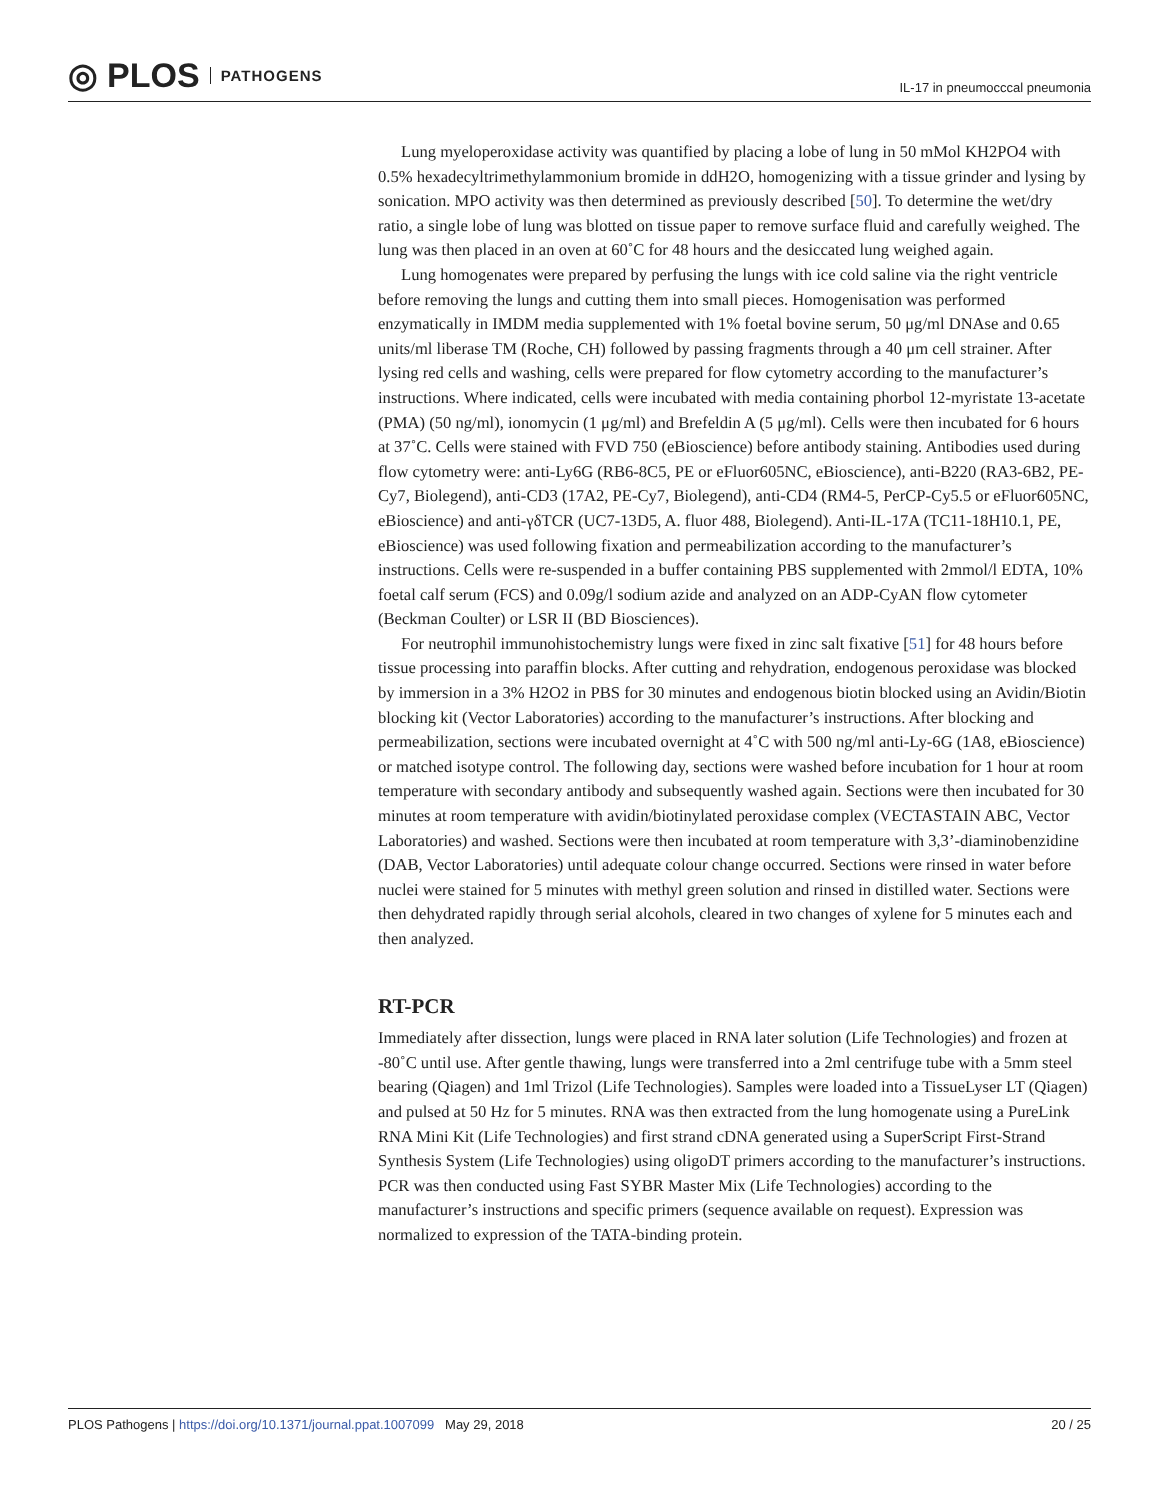◎ PLOS PATHOGENS
IL-17 in pneumocccal pneumonia
Lung myeloperoxidase activity was quantified by placing a lobe of lung in 50 mMol KH2PO4 with 0.5% hexadecyltrimethylammonium bromide in ddH2O, homogenizing with a tissue grinder and lysing by sonication. MPO activity was then determined as previously described [50]. To determine the wet/dry ratio, a single lobe of lung was blotted on tissue paper to remove surface fluid and carefully weighed. The lung was then placed in an oven at 60˚C for 48 hours and the desiccated lung weighed again.
Lung homogenates were prepared by perfusing the lungs with ice cold saline via the right ventricle before removing the lungs and cutting them into small pieces. Homogenisation was performed enzymatically in IMDM media supplemented with 1% foetal bovine serum, 50 μg/ml DNAse and 0.65 units/ml liberase TM (Roche, CH) followed by passing fragments through a 40 μm cell strainer. After lysing red cells and washing, cells were prepared for flow cytometry according to the manufacturer’s instructions. Where indicated, cells were incubated with media containing phorbol 12-myristate 13-acetate (PMA) (50 ng/ml), ionomycin (1 μg/ml) and Brefeldin A (5 μg/ml). Cells were then incubated for 6 hours at 37˚C. Cells were stained with FVD 750 (eBioscience) before antibody staining. Antibodies used during flow cytometry were: anti-Ly6G (RB6-8C5, PE or eFluor605NC, eBioscience), anti-B220 (RA3-6B2, PE-Cy7, Biolegend), anti-CD3 (17A2, PE-Cy7, Biolegend), anti-CD4 (RM4-5, PerCP-Cy5.5 or eFluor605NC, eBioscience) and anti-γδTCR (UC7-13D5, A. fluor 488, Biolegend). Anti-IL-17A (TC11-18H10.1, PE, eBioscience) was used following fixation and permeabilization according to the manufacturer’s instructions. Cells were re-suspended in a buffer containing PBS supplemented with 2mmol/l EDTA, 10% foetal calf serum (FCS) and 0.09g/l sodium azide and analyzed on an ADP-CyAN flow cytometer (Beckman Coulter) or LSR II (BD Biosciences).
For neutrophil immunohistochemistry lungs were fixed in zinc salt fixative [51] for 48 hours before tissue processing into paraffin blocks. After cutting and rehydration, endogenous peroxidase was blocked by immersion in a 3% H2O2 in PBS for 30 minutes and endogenous biotin blocked using an Avidin/Biotin blocking kit (Vector Laboratories) according to the manufacturer’s instructions. After blocking and permeabilization, sections were incubated overnight at 4˚C with 500 ng/ml anti-Ly-6G (1A8, eBioscience) or matched isotype control. The following day, sections were washed before incubation for 1 hour at room temperature with secondary antibody and subsequently washed again. Sections were then incubated for 30 minutes at room temperature with avidin/biotinylated peroxidase complex (VECTASTAIN ABC, Vector Laboratories) and washed. Sections were then incubated at room temperature with 3,3’-diaminobenzidine (DAB, Vector Laboratories) until adequate colour change occurred. Sections were rinsed in water before nuclei were stained for 5 minutes with methyl green solution and rinsed in distilled water. Sections were then dehydrated rapidly through serial alcohols, cleared in two changes of xylene for 5 minutes each and then analyzed.
RT-PCR
Immediately after dissection, lungs were placed in RNA later solution (Life Technologies) and frozen at -80˚C until use. After gentle thawing, lungs were transferred into a 2ml centrifuge tube with a 5mm steel bearing (Qiagen) and 1ml Trizol (Life Technologies). Samples were loaded into a TissueLyser LT (Qiagen) and pulsed at 50 Hz for 5 minutes. RNA was then extracted from the lung homogenate using a PureLink RNA Mini Kit (Life Technologies) and first strand cDNA generated using a SuperScript First-Strand Synthesis System (Life Technologies) using oligoDT primers according to the manufacturer’s instructions. PCR was then conducted using Fast SYBR Master Mix (Life Technologies) according to the manufacturer’s instructions and specific primers (sequence available on request). Expression was normalized to expression of the TATA-binding protein.
PLOS Pathogens | https://doi.org/10.1371/journal.ppat.1007099 May 29, 2018 20 / 25